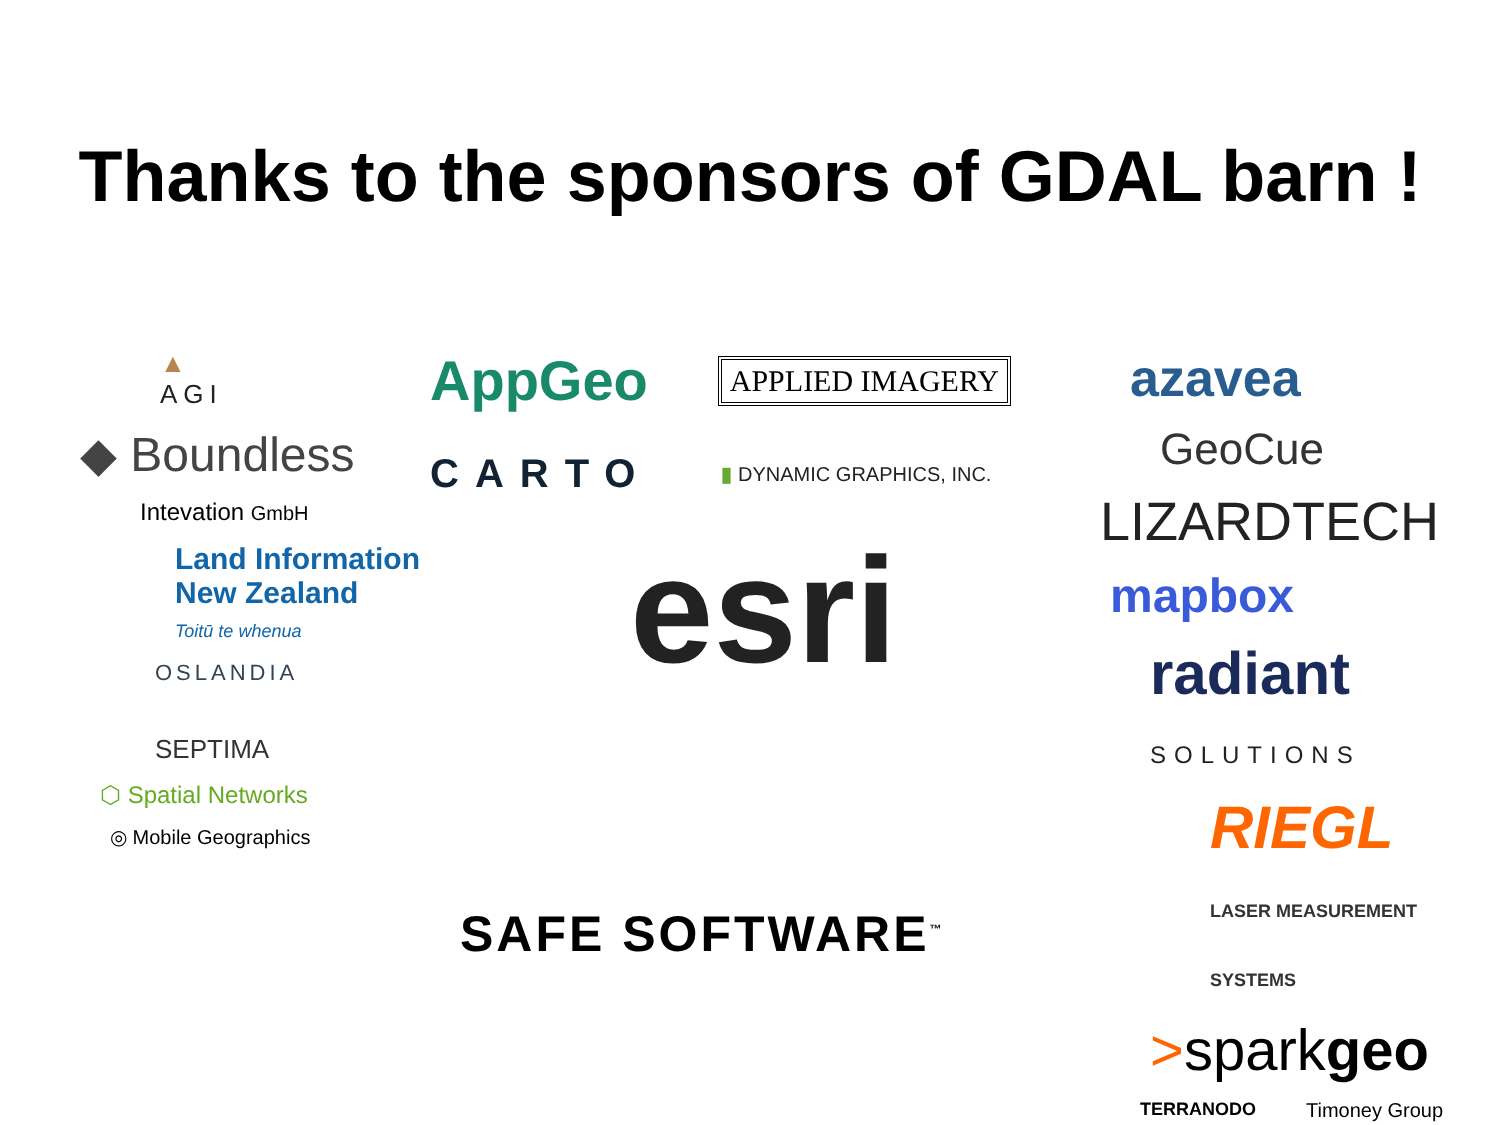Thanks to the sponsors of GDAL barn !
▲
AGI
◆ Boundless
Intevation GmbH
Land Information
New Zealand
Toitū te whenua
OSLANDIA
SEPTIMA
⬡ Spatial Networks
◎ Mobile Geographics
AppGeo APPLIED IMAGERY
CARTO ▮ DYNAMIC GRAPHICS, INC.
esri
SAFE SOFTWARE<sup>™</sup>
azavea
GeoCue
LIZARDTECH
mapbox
radiant
SOLUTIONS
RIEGL
LASER MEASUREMENT SYSTEMS
>sparkgeo
TERRANODO Timoney Group